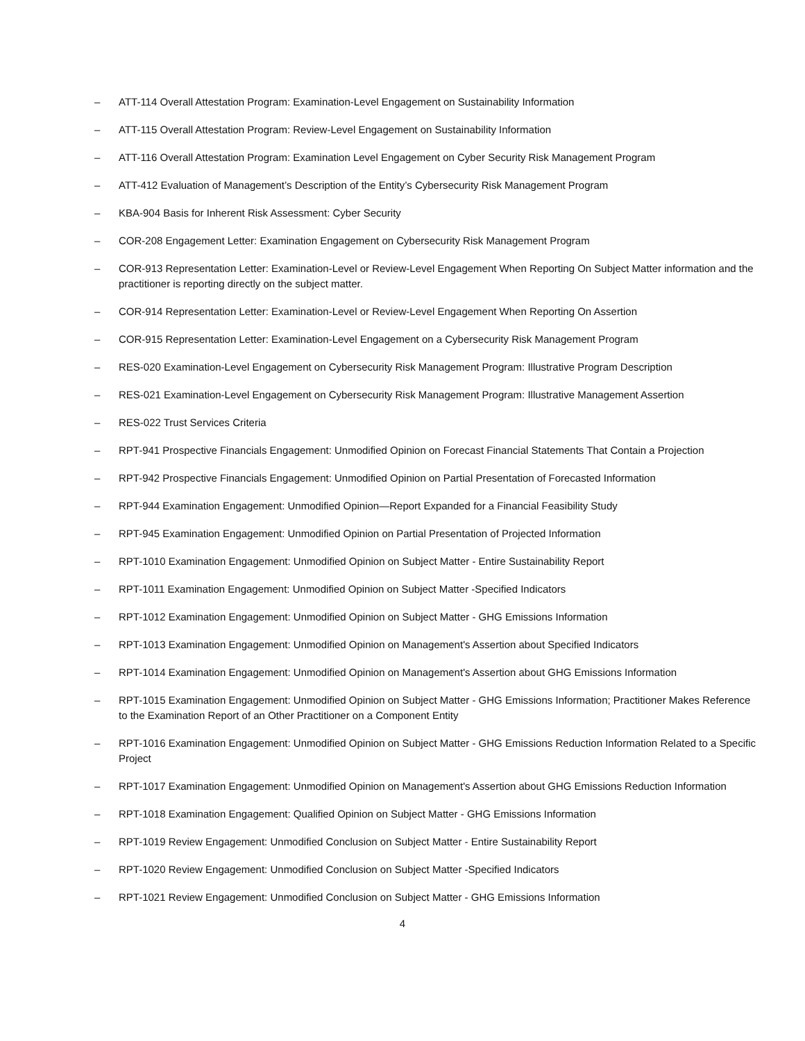– ATT-114 Overall Attestation Program: Examination-Level Engagement on Sustainability Information
– ATT-115 Overall Attestation Program: Review-Level Engagement on Sustainability Information
– ATT-116 Overall Attestation Program: Examination Level Engagement on Cyber Security Risk Management Program
– ATT-412 Evaluation of Management’s Description of the Entity’s Cybersecurity Risk Management Program
– KBA-904 Basis for Inherent Risk Assessment: Cyber Security
– COR-208 Engagement Letter: Examination Engagement on Cybersecurity Risk Management Program
– COR-913 Representation Letter: Examination-Level or Review-Level Engagement When Reporting On Subject Matter information and the practitioner is reporting directly on the subject matter.
– COR-914 Representation Letter: Examination-Level or Review-Level Engagement When Reporting On Assertion
– COR-915 Representation Letter: Examination-Level Engagement on a Cybersecurity Risk Management Program
– RES-020 Examination-Level Engagement on Cybersecurity Risk Management Program: Illustrative Program Description
– RES-021 Examination-Level Engagement on Cybersecurity Risk Management Program: Illustrative Management Assertion
– RES-022 Trust Services Criteria
– RPT-941 Prospective Financials Engagement: Unmodified Opinion on Forecast Financial Statements That Contain a Projection
– RPT-942 Prospective Financials Engagement: Unmodified Opinion on Partial Presentation of Forecasted Information
– RPT-944 Examination Engagement: Unmodified Opinion—Report Expanded for a Financial Feasibility Study
– RPT-945 Examination Engagement: Unmodified Opinion on Partial Presentation of Projected Information
– RPT-1010 Examination Engagement: Unmodified Opinion on Subject Matter - Entire Sustainability Report
– RPT-1011 Examination Engagement: Unmodified Opinion on Subject Matter -Specified Indicators
– RPT-1012 Examination Engagement: Unmodified Opinion on Subject Matter - GHG Emissions Information
– RPT-1013 Examination Engagement: Unmodified Opinion on Management's Assertion about Specified Indicators
– RPT-1014 Examination Engagement: Unmodified Opinion on Management's Assertion about GHG Emissions Information
– RPT-1015 Examination Engagement: Unmodified Opinion on Subject Matter - GHG Emissions Information; Practitioner Makes Reference to the Examination Report of an Other Practitioner on a Component Entity
– RPT-1016 Examination Engagement: Unmodified Opinion on Subject Matter - GHG Emissions Reduction Information Related to a Specific Project
– RPT-1017 Examination Engagement: Unmodified Opinion on Management's Assertion about GHG Emissions Reduction Information
– RPT-1018 Examination Engagement: Qualified Opinion on Subject Matter - GHG Emissions Information
– RPT-1019 Review Engagement: Unmodified Conclusion on Subject Matter - Entire Sustainability Report
– RPT-1020 Review Engagement: Unmodified Conclusion on Subject Matter -Specified Indicators
– RPT-1021 Review Engagement: Unmodified Conclusion on Subject Matter - GHG Emissions Information
4